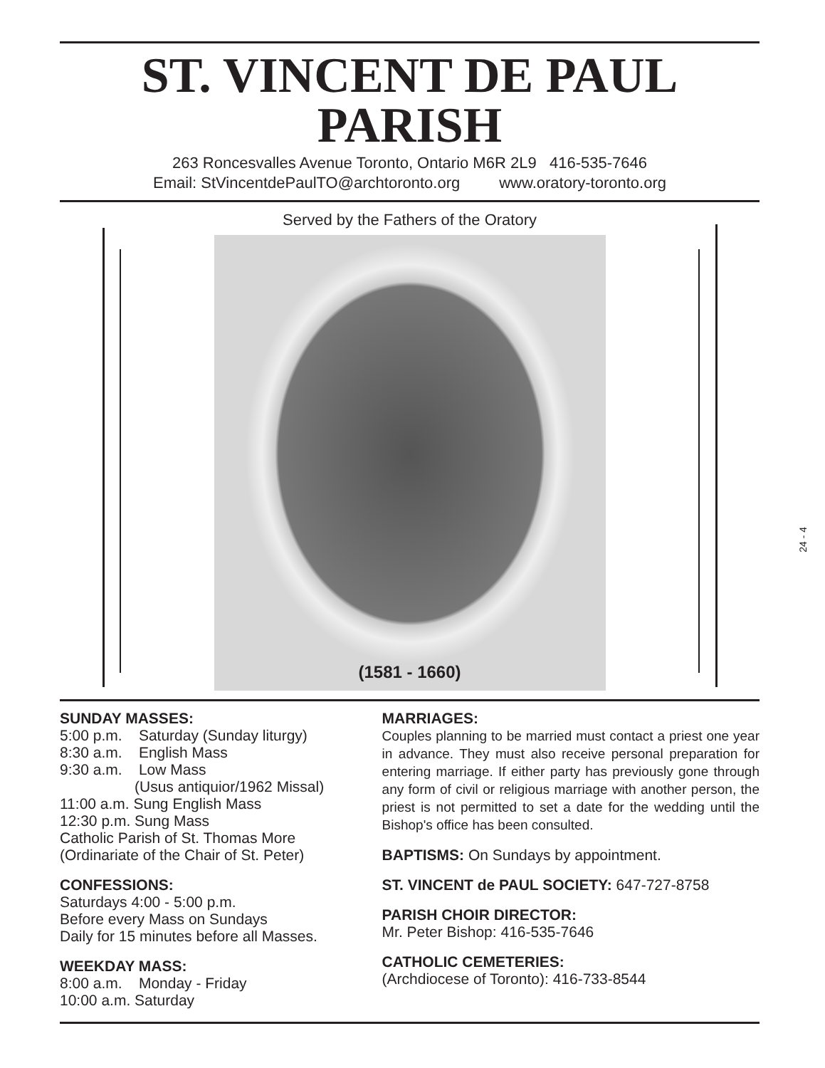ST. VINCENT DE PAUL
PARISH
263 Roncesvalles Avenue Toronto, Ontario M6R 2L9 416-535-7646
Email: StVincentdePaulTO@archtoronto.org www.oratory-toronto.org
Served by the Fathers of the Oratory
(1581 - 1660)
SUNDAY MASSES:
5:00 p.m. Saturday (Sunday liturgy)
8:30 a.m. English Mass
9:30 a.m. Low Mass
(Usus antiquior/1962 Missal)
11:00 a.m. Sung English Mass
12:30 p.m. Sung Mass
Catholic Parish of St. Thomas More
(Ordinariate of the Chair of St. Peter)
CONFESSIONS:
Saturdays 4:00 - 5:00 p.m.
Before every Mass on Sundays
Daily for 15 minutes before all Masses.
WEEKDAY MASS:
8:00 a.m. Monday - Friday
10:00 a.m. Saturday
MARRIAGES:
Couples planning to be married must contact a priest one year in advance. They must also receive personal preparation for entering marriage. If either party has previously gone through any form of civil or religious marriage with another person, the priest is not permitted to set a date for the wedding until the Bishop's office has been consulted.
BAPTISMS: On Sundays by appointment.
ST. VINCENT de PAUL SOCIETY: 647-727-8758
PARISH CHOIR DIRECTOR:
Mr. Peter Bishop: 416-535-7646
CATHOLIC CEMETERIES:
(Archdiocese of Toronto): 416-733-8544
24 - 4